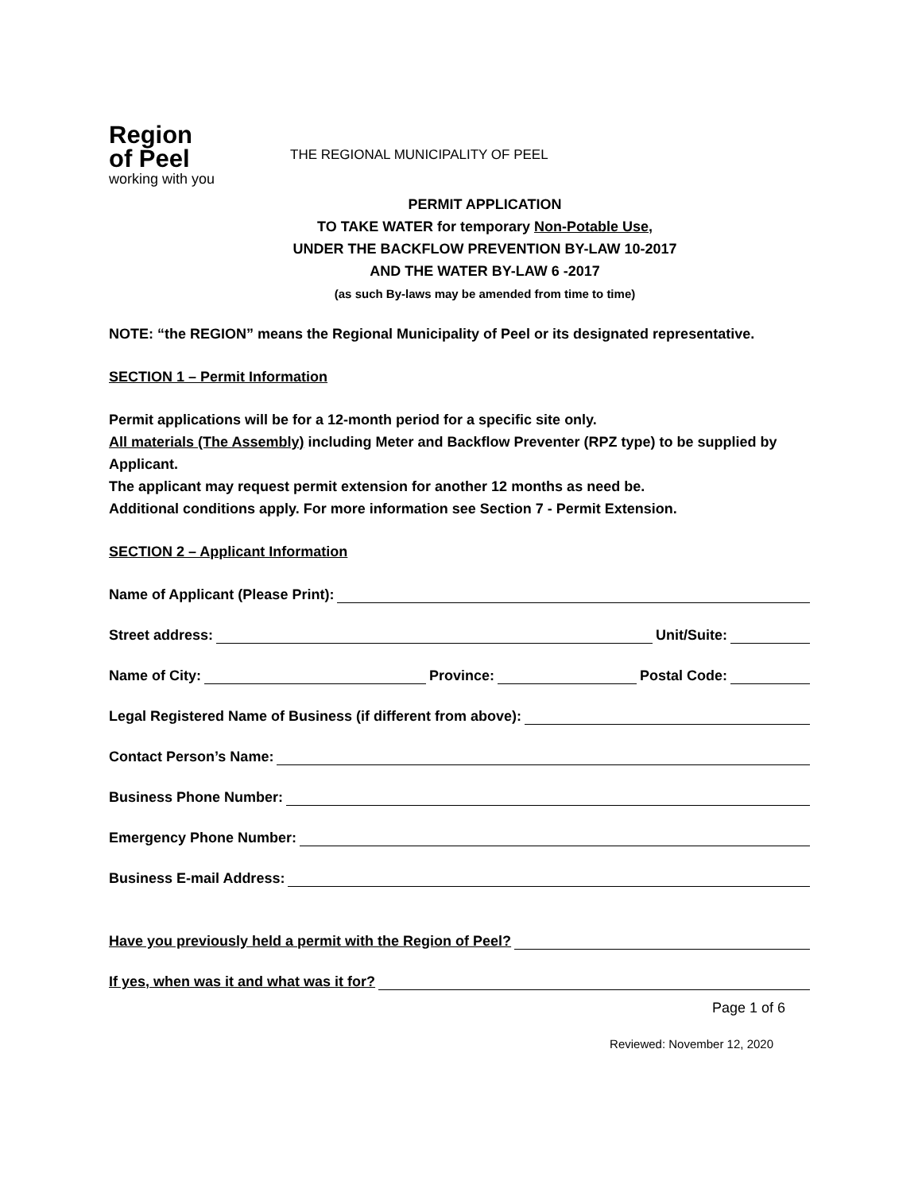Region
of Peel
working with you
THE REGIONAL MUNICIPALITY OF PEEL
PERMIT APPLICATION
TO TAKE WATER for temporary Non-Potable Use,
UNDER THE BACKFLOW PREVENTION BY-LAW 10-2017
AND THE WATER BY-LAW 6 -2017
(as such By-laws may be amended from time to time)
NOTE: “the REGION” means the Regional Municipality of Peel or its designated representative.
SECTION 1 – Permit Information
Permit applications will be for a 12-month period for a specific site only.
All materials (The Assembly) including Meter and Backflow Preventer (RPZ type) to be supplied by Applicant.
The applicant may request permit extension for another 12 months as need be.
Additional conditions apply. For more information see Section 7 - Permit Extension.
SECTION 2 – Applicant Information
Name of Applicant (Please Print):
Street address: Unit/Suite:
Name of City: Province: Postal Code:
Legal Registered Name of Business (if different from above):
Contact Person’s Name:
Business Phone Number:
Emergency Phone Number:
Business E-mail Address:
Have you previously held a permit with the Region of Peel?
If yes, when was it and what was it for?
Page 1 of 6
Reviewed: November 12, 2020